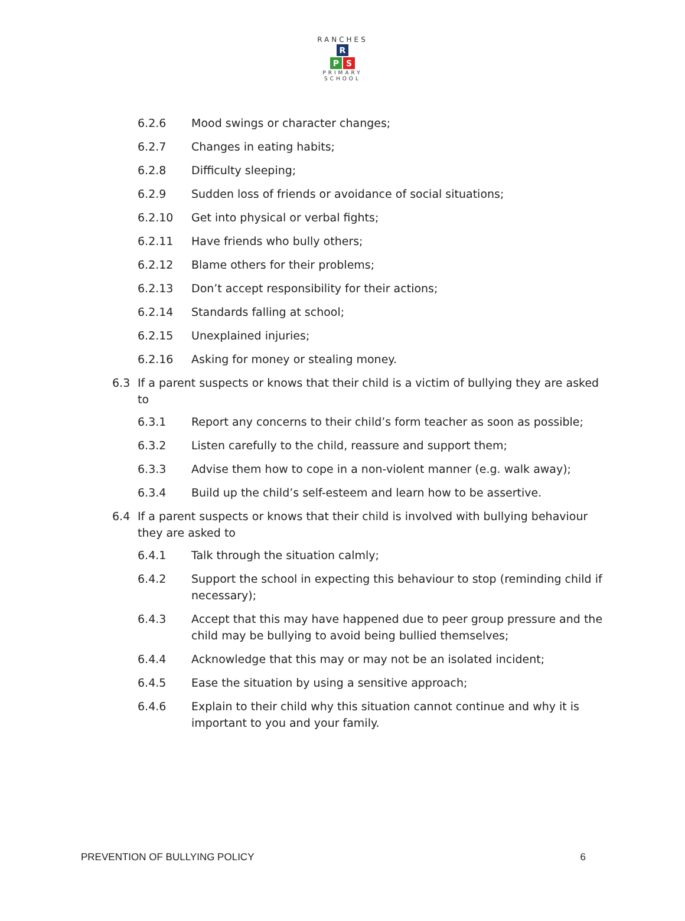RANCHES
R
P S
PRIMARY SCHOOL
6.2.6 Mood swings or character changes;
6.2.7 Changes in eating habits;
6.2.8 Difficulty sleeping;
6.2.9 Sudden loss of friends or avoidance of social situations;
6.2.10 Get into physical or verbal fights;
6.2.11 Have friends who bully others;
6.2.12 Blame others for their problems;
6.2.13 Don’t accept responsibility for their actions;
6.2.14 Standards falling at school;
6.2.15 Unexplained injuries;
6.2.16 Asking for money or stealing money.
6.3 If a parent suspects or knows that their child is a victim of bullying they are asked to
6.3.1 Report any concerns to their child’s form teacher as soon as possible;
6.3.2 Listen carefully to the child, reassure and support them;
6.3.3 Advise them how to cope in a non-violent manner (e.g. walk away);
6.3.4 Build up the child’s self-esteem and learn how to be assertive.
6.4 If a parent suspects or knows that their child is involved with bullying behaviour they are asked to
6.4.1 Talk through the situation calmly;
6.4.2 Support the school in expecting this behaviour to stop (reminding child if necessary);
6.4.3 Accept that this may have happened due to peer group pressure and the child may be bullying to avoid being bullied themselves;
6.4.4 Acknowledge that this may or may not be an isolated incident;
6.4.5 Ease the situation by using a sensitive approach;
6.4.6 Explain to their child why this situation cannot continue and why it is important to you and your family.
PREVENTION OF BULLYING POLICY 6